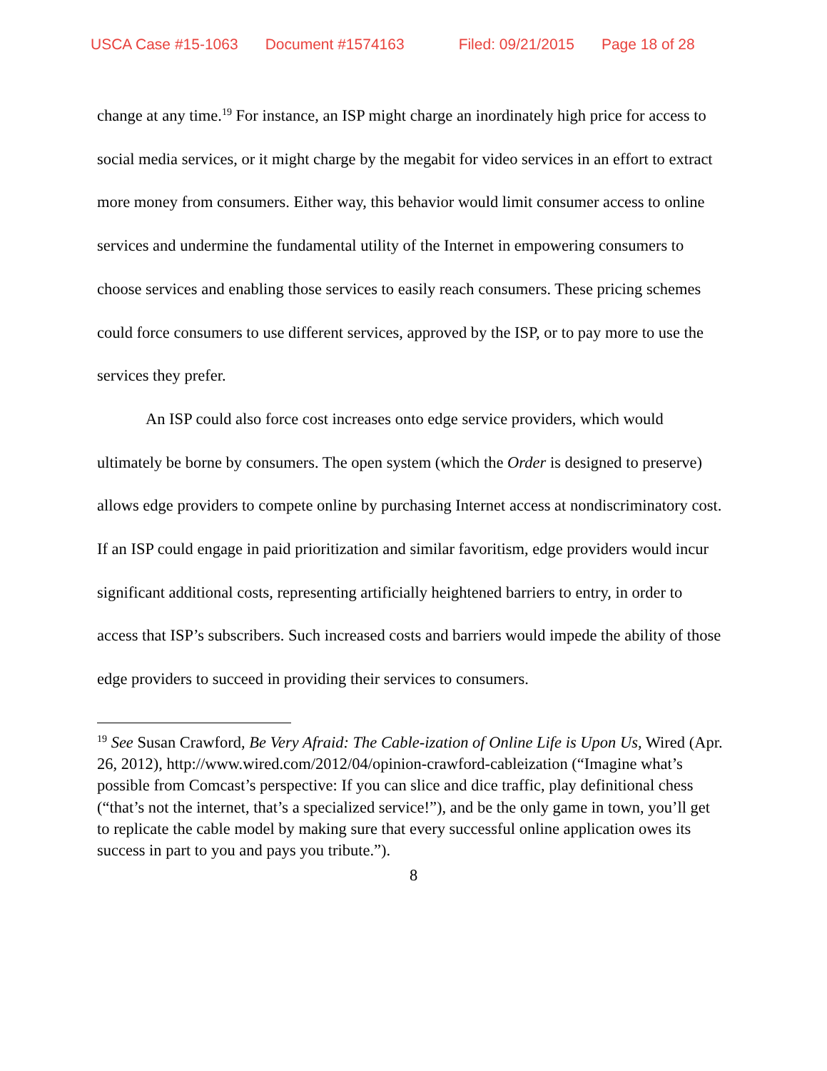USCA Case #15-1063 Document #1574163 Filed: 09/21/2015 Page 18 of 28
change at any time.<sup>19</sup> For instance, an ISP might charge an inordinately high price for access to social media services, or it might charge by the megabit for video services in an effort to extract more money from consumers. Either way, this behavior would limit consumer access to online services and undermine the fundamental utility of the Internet in empowering consumers to choose services and enabling those services to easily reach consumers. These pricing schemes could force consumers to use different services, approved by the ISP, or to pay more to use the services they prefer.
An ISP could also force cost increases onto edge service providers, which would ultimately be borne by consumers. The open system (which the Order is designed to preserve) allows edge providers to compete online by purchasing Internet access at nondiscriminatory cost. If an ISP could engage in paid prioritization and similar favoritism, edge providers would incur significant additional costs, representing artificially heightened barriers to entry, in order to access that ISP’s subscribers. Such increased costs and barriers would impede the ability of those edge providers to succeed in providing their services to consumers.
<sup>19</sup> See Susan Crawford, Be Very Afraid: The Cable-ization of Online Life is Upon Us, Wired (Apr. 26, 2012), http://www.wired.com/2012/04/opinion-crawford-cableization (“Imagine what’s possible from Comcast’s perspective: If you can slice and dice traffic, play definitional chess (“that’s not the internet, that’s a specialized service!”), and be the only game in town, you’ll get to replicate the cable model by making sure that every successful online application owes its success in part to you and pays you tribute.”).
8